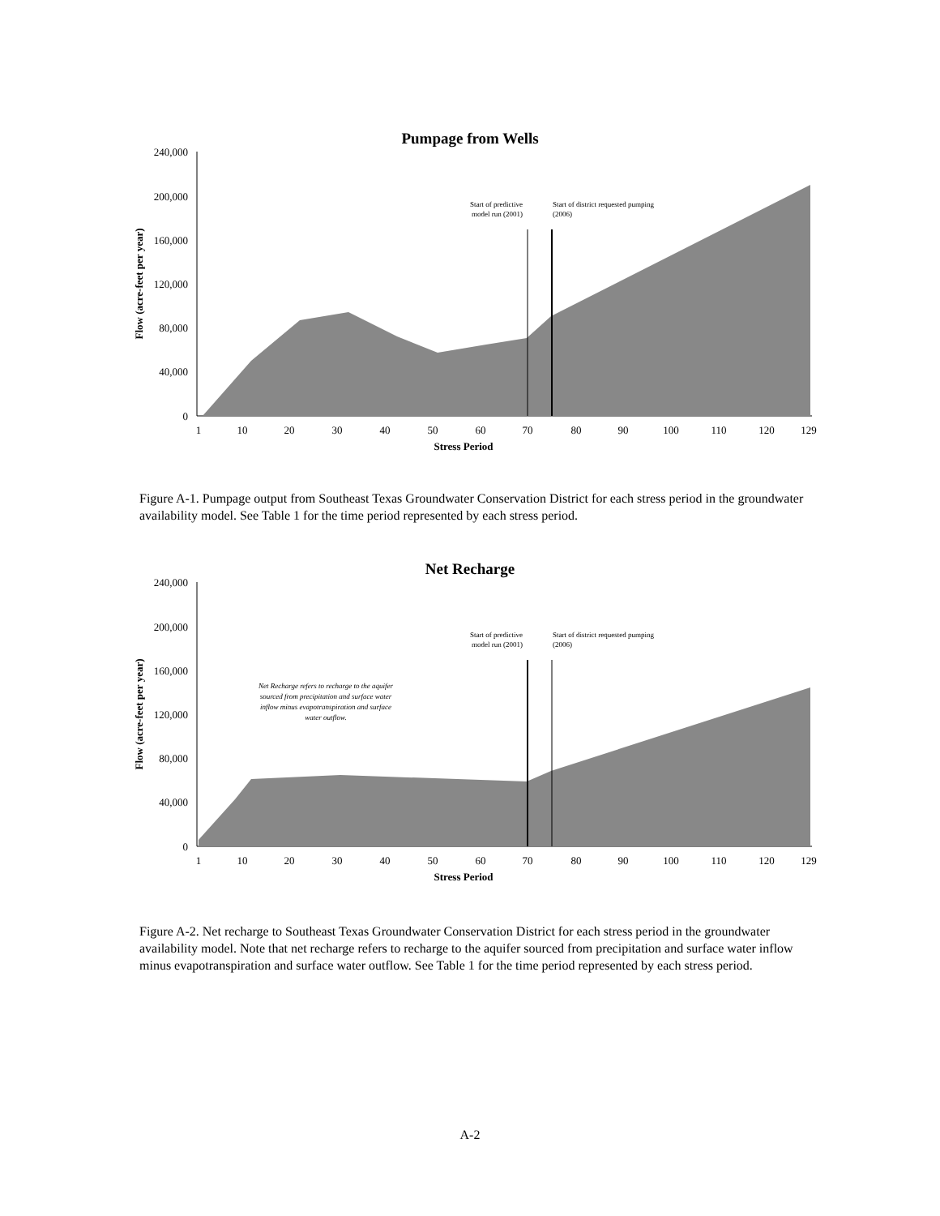Pumpage from Wells
240,000
200,000
160,000
120,000
80,000
40,000
0
Start of predictive
model run (2001)
Start of district requested pumping
(2006)
1
10
20
30
40
50
60
70
80
90
100
110
120
129
Stress Period
Flow (acre-feet per year)
Figure A-1. Pumpage output from Southeast Texas Groundwater Conservation District for each stress period in the groundwater availability model. See Table 1 for the time period represented by each stress period.
Net Recharge
240,000
200,000
160,000
120,000
80,000
40,000
0
Start of predictive
model run (2001)
Start of district requested pumping
(2006)
Net Recharge refers to recharge to the aquifer
sourced from precipitation and surface water
inflow minus evapotranspiration and surface
water outflow.
1
10
20
30
40
50
60
70
80
90
100
110
120
129
Stress Period
Flow (acre-feet per year)
Figure A-2. Net recharge to Southeast Texas Groundwater Conservation District for each stress period in the groundwater availability model. Note that net recharge refers to recharge to the aquifer sourced from precipitation and surface water inflow minus evapotranspiration and surface water outflow. See Table 1 for the time period represented by each stress period.
A-2